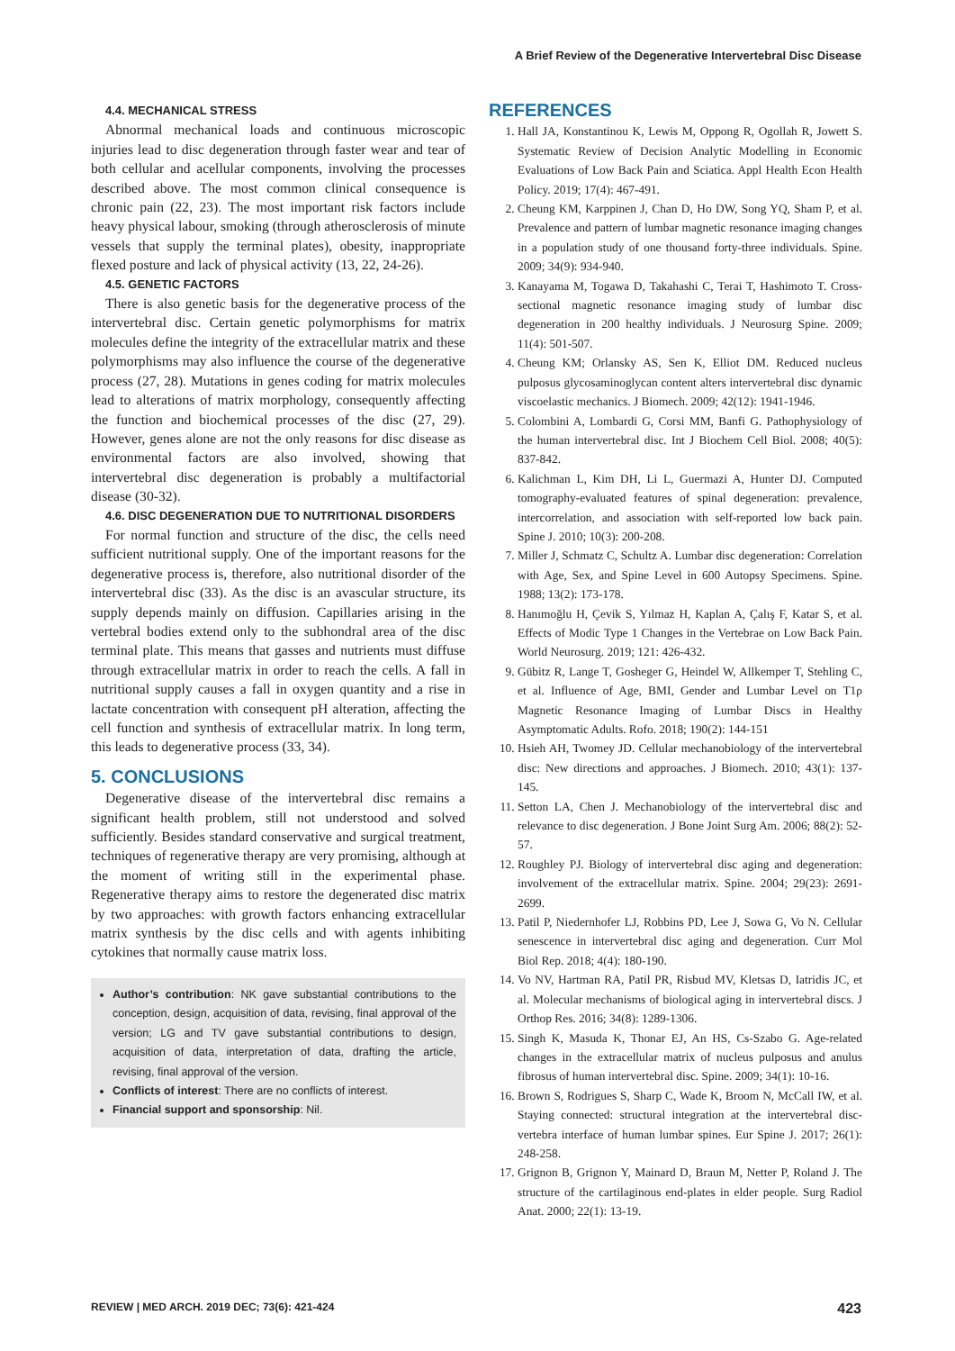A Brief Review of the Degenerative Intervertebral Disc Disease
4.4. MECHANICAL STRESS
Abnormal mechanical loads and continuous microscopic injuries lead to disc degeneration through faster wear and tear of both cellular and acellular components, involving the processes described above. The most common clinical consequence is chronic pain (22, 23). The most important risk factors include heavy physical labour, smoking (through atherosclerosis of minute vessels that supply the terminal plates), obesity, inappropriate flexed posture and lack of physical activity (13, 22, 24-26).
4.5. GENETIC FACTORS
There is also genetic basis for the degenerative process of the intervertebral disc. Certain genetic polymorphisms for matrix molecules define the integrity of the extracellular matrix and these polymorphisms may also influence the course of the degenerative process (27, 28). Mutations in genes coding for matrix molecules lead to alterations of matrix morphology, consequently affecting the function and biochemical processes of the disc (27, 29). However, genes alone are not the only reasons for disc disease as environmental factors are also involved, showing that intervertebral disc degeneration is probably a multifactorial disease (30-32).
4.6. DISC DEGENERATION DUE TO NUTRITIONAL DISORDERS
For normal function and structure of the disc, the cells need sufficient nutritional supply. One of the important reasons for the degenerative process is, therefore, also nutritional disorder of the intervertebral disc (33). As the disc is an avascular structure, its supply depends mainly on diffusion. Capillaries arising in the vertebral bodies extend only to the subhondral area of the disc terminal plate. This means that gasses and nutrients must diffuse through extracellular matrix in order to reach the cells. A fall in nutritional supply causes a fall in oxygen quantity and a rise in lactate concentration with consequent pH alteration, affecting the cell function and synthesis of extracellular matrix. In long term, this leads to degenerative process (33, 34).
5. CONCLUSIONS
Degenerative disease of the intervertebral disc remains a significant health problem, still not understood and solved sufficiently. Besides standard conservative and surgical treatment, techniques of regenerative therapy are very promising, although at the moment of writing still in the experimental phase. Regenerative therapy aims to restore the degenerated disc matrix by two approaches: with growth factors enhancing extracellular matrix synthesis by the disc cells and with agents inhibiting cytokines that normally cause matrix loss.
Author’s contribution: NK gave substantial contributions to the conception, design, acquisition of data, revising, final approval of the version; LG and TV gave substantial contributions to design, acquisition of data, interpretation of data, drafting the article, revising, final approval of the version.
Conflicts of interest: There are no conflicts of interest.
Financial support and sponsorship: Nil.
REFERENCES
1. Hall JA, Konstantinou K, Lewis M, Oppong R, Ogollah R, Jowett S. Systematic Review of Decision Analytic Modelling in Economic Evaluations of Low Back Pain and Sciatica. Appl Health Econ Health Policy. 2019; 17(4): 467-491.
2. Cheung KM, Karppinen J, Chan D, Ho DW, Song YQ, Sham P, et al. Prevalence and pattern of lumbar magnetic resonance imaging changes in a population study of one thousand forty-three individuals. Spine. 2009; 34(9): 934-940.
3. Kanayama M, Togawa D, Takahashi C, Terai T, Hashimoto T. Cross-sectional magnetic resonance imaging study of lumbar disc degeneration in 200 healthy individuals. J Neurosurg Spine. 2009; 11(4): 501-507.
4. Cheung KM; Orlansky AS, Sen K, Elliot DM. Reduced nucleus pulposus glycosaminoglycan content alters intervertebral disc dynamic viscoelastic mechanics. J Biomech. 2009; 42(12): 1941-1946.
5. Colombini A, Lombardi G, Corsi MM, Banfi G. Pathophysiology of the human intervertebral disc. Int J Biochem Cell Biol. 2008; 40(5): 837-842.
6. Kalichman L, Kim DH, Li L, Guermazi A, Hunter DJ. Computed tomography-evaluated features of spinal degeneration: prevalence, intercorrelation, and association with self-reported low back pain. Spine J. 2010; 10(3): 200-208.
7. Miller J, Schmatz C, Schultz A. Lumbar disc degeneration: Correlation with Age, Sex, and Spine Level in 600 Autopsy Specimens. Spine. 1988; 13(2): 173-178.
8. Hanımoğlu H, Çevik S, Yılmaz H, Kaplan A, Çalış F, Katar S, et al. Effects of Modic Type 1 Changes in the Vertebrae on Low Back Pain. World Neurosurg. 2019; 121: 426-432.
9. Gübitz R, Lange T, Gosheger G, Heindel W, Allkemper T, Stehling C, et al. Influence of Age, BMI, Gender and Lumbar Level on T1ρ Magnetic Resonance Imaging of Lumbar Discs in Healthy Asymptomatic Adults. Rofo. 2018; 190(2): 144-151
10. Hsieh AH, Twomey JD. Cellular mechanobiology of the intervertebral disc: New directions and approaches. J Biomech. 2010; 43(1): 137-145.
11. Setton LA, Chen J. Mechanobiology of the intervertebral disc and relevance to disc degeneration. J Bone Joint Surg Am. 2006; 88(2): 52-57.
12. Roughley PJ. Biology of intervertebral disc aging and degeneration: involvement of the extracellular matrix. Spine. 2004; 29(23): 2691-2699.
13. Patil P, Niedernhofer LJ, Robbins PD, Lee J, Sowa G, Vo N. Cellular senescence in intervertebral disc aging and degeneration. Curr Mol Biol Rep. 2018; 4(4): 180-190.
14. Vo NV, Hartman RA, Patil PR, Risbud MV, Kletsas D, Iatridis JC, et al. Molecular mechanisms of biological aging in intervertebral discs. J Orthop Res. 2016; 34(8): 1289-1306.
15. Singh K, Masuda K, Thonar EJ, An HS, Cs-Szabo G. Age-related changes in the extracellular matrix of nucleus pulposus and anulus fibrosus of human intervertebral disc. Spine. 2009; 34(1): 10-16.
16. Brown S, Rodrigues S, Sharp C, Wade K, Broom N, McCall IW, et al. Staying connected: structural integration at the intervertebral disc-vertebra interface of human lumbar spines. Eur Spine J. 2017; 26(1): 248-258.
17. Grignon B, Grignon Y, Mainard D, Braun M, Netter P, Roland J. The structure of the cartilaginous end-plates in elder people. Surg Radiol Anat. 2000; 22(1): 13-19.
REVIEW | MED ARCH. 2019 DEC; 73(6): 421-424 423